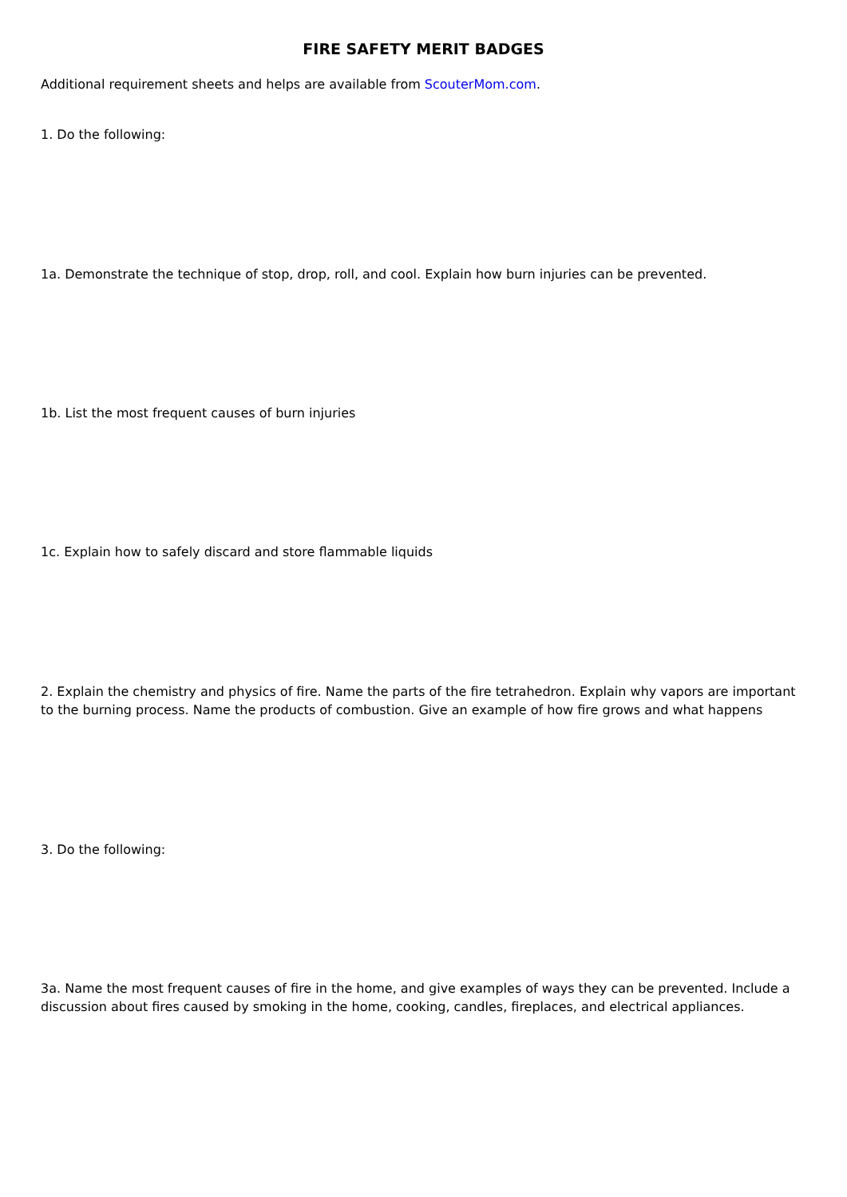FIRE SAFETY MERIT BADGES
Additional requirement sheets and helps are available from ScouterMom.com.
1. Do the following:
1a. Demonstrate the technique of stop, drop, roll, and cool. Explain how burn injuries can be prevented.
1b. List the most frequent causes of burn injuries
1c. Explain how to safely discard and store flammable liquids
2. Explain the chemistry and physics of fire. Name the parts of the fire tetrahedron. Explain why vapors are important to the burning process. Name the products of combustion. Give an example of how fire grows and what happens
3. Do the following:
3a. Name the most frequent causes of fire in the home, and give examples of ways they can be prevented. Include a discussion about fires caused by smoking in the home, cooking, candles, fireplaces, and electrical appliances.